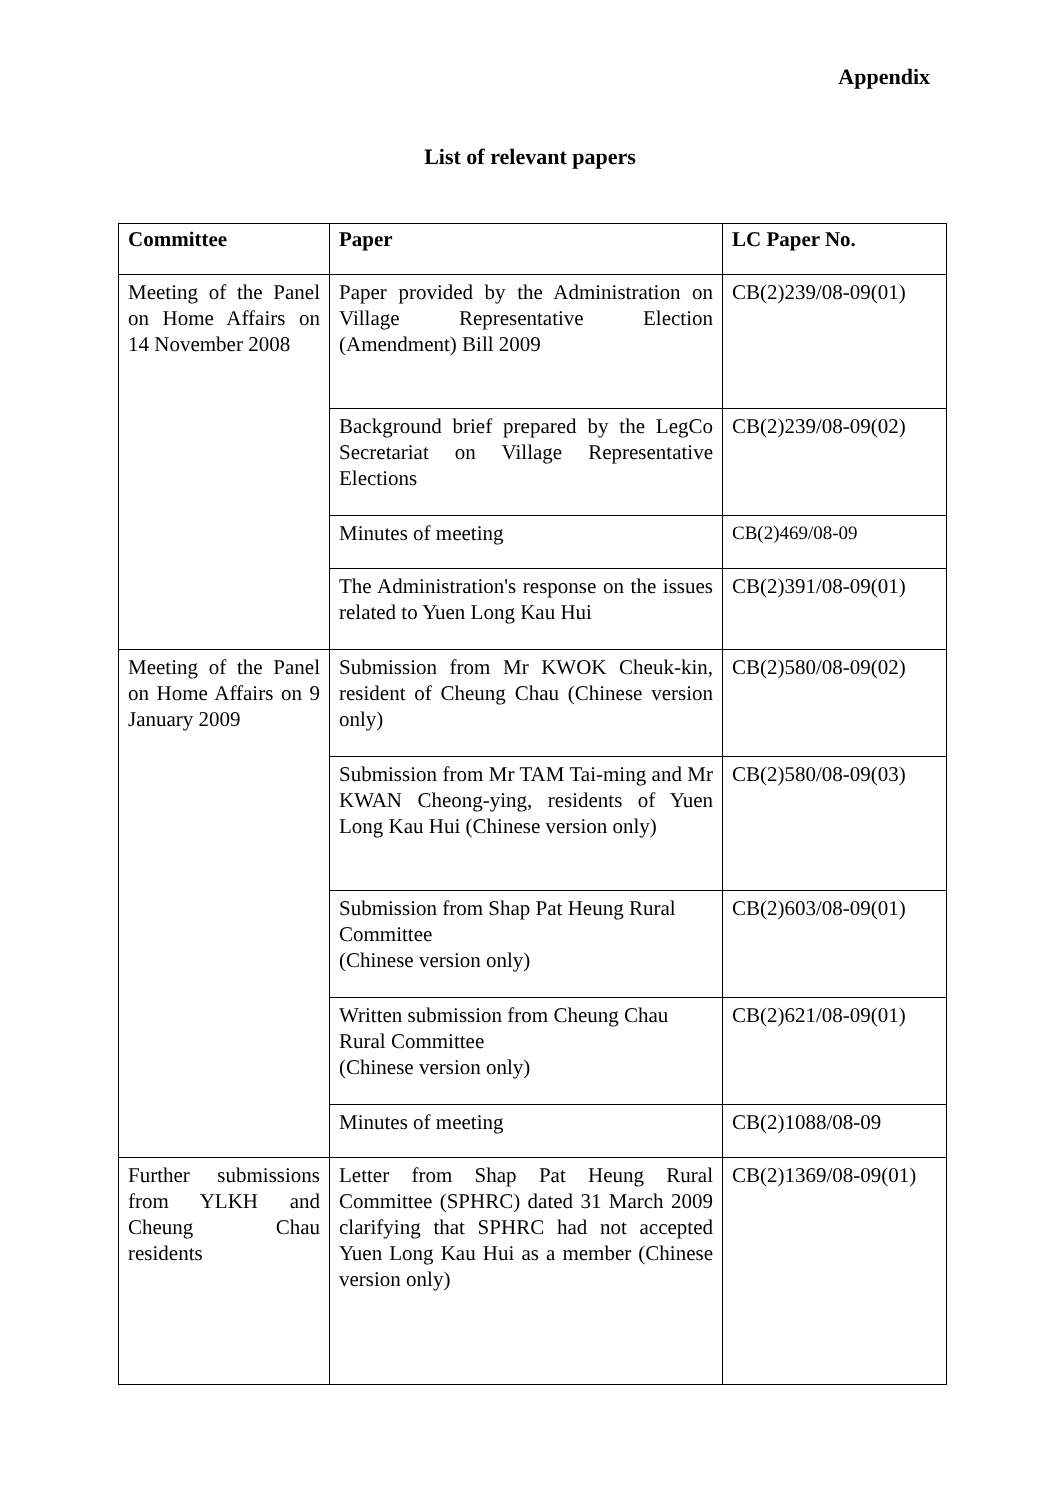Appendix
List of relevant papers
| Committee | Paper | LC Paper No. |
| --- | --- | --- |
| Meeting of the Panel on Home Affairs on 14 November 2008 | Paper provided by the Administration on Village Representative Election (Amendment) Bill 2009 | CB(2)239/08-09(01) |
| | Background brief prepared by the LegCo Secretariat on Village Representative Elections | CB(2)239/08-09(02) |
| | Minutes of meeting | CB(2)469/08-09 |
| | The Administration's response on the issues related to Yuen Long Kau Hui | CB(2)391/08-09(01) |
| Meeting of the Panel on Home Affairs on 9 January 2009 | Submission from Mr KWOK Cheuk-kin, resident of Cheung Chau (Chinese version only) | CB(2)580/08-09(02) |
| | Submission from Mr TAM Tai-ming and Mr KWAN Cheong-ying, residents of Yuen Long Kau Hui (Chinese version only) | CB(2)580/08-09(03) |
| | Submission from Shap Pat Heung Rural Committee (Chinese version only) | CB(2)603/08-09(01) |
| | Written submission from Cheung Chau Rural Committee (Chinese version only) | CB(2)621/08-09(01) |
| | Minutes of meeting | CB(2)1088/08-09 |
| Further submissions from YLKH and Cheung Chau residents | Letter from Shap Pat Heung Rural Committee (SPHRC) dated 31 March 2009 clarifying that SPHRC had not accepted Yuen Long Kau Hui as a member (Chinese version only) | CB(2)1369/08-09(01) |